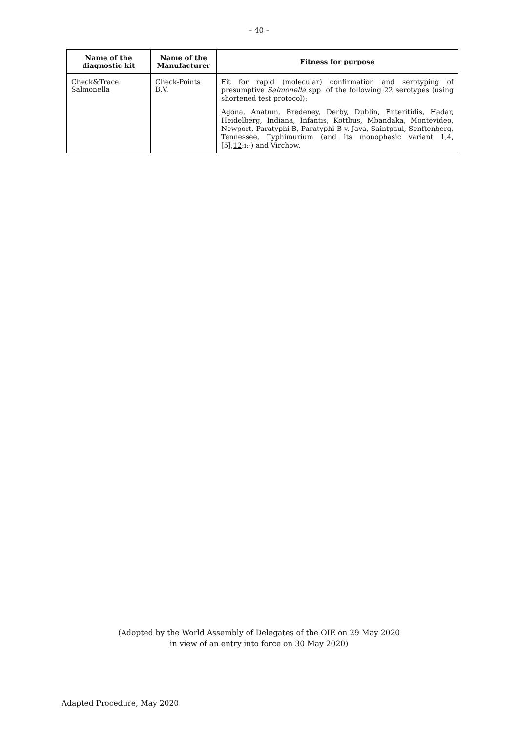– 40 –
| Name of the diagnostic kit | Name of the Manufacturer | Fitness for purpose |
| --- | --- | --- |
| Check&Trace Salmonella | Check-Points B.V. | Fit for rapid (molecular) confirmation and serotyping of presumptive Salmonella spp. of the following 22 serotypes (using shortened test protocol): Agona, Anatum, Bredeney, Derby, Dublin, Enteritidis, Hadar, Heidelberg, Indiana, Infantis, Kottbus, Mbandaka, Montevideo, Newport, Paratyphi B, Paratyphi B v. Java, Saintpaul, Senftenberg, Tennessee, Typhimurium (and its monophasic variant 1,4,[5], 12 :i:-) and Virchow. |
(Adopted by the World Assembly of Delegates of the OIE on 29 May 2020
in view of an entry into force on 30 May 2020)
Adapted Procedure, May 2020